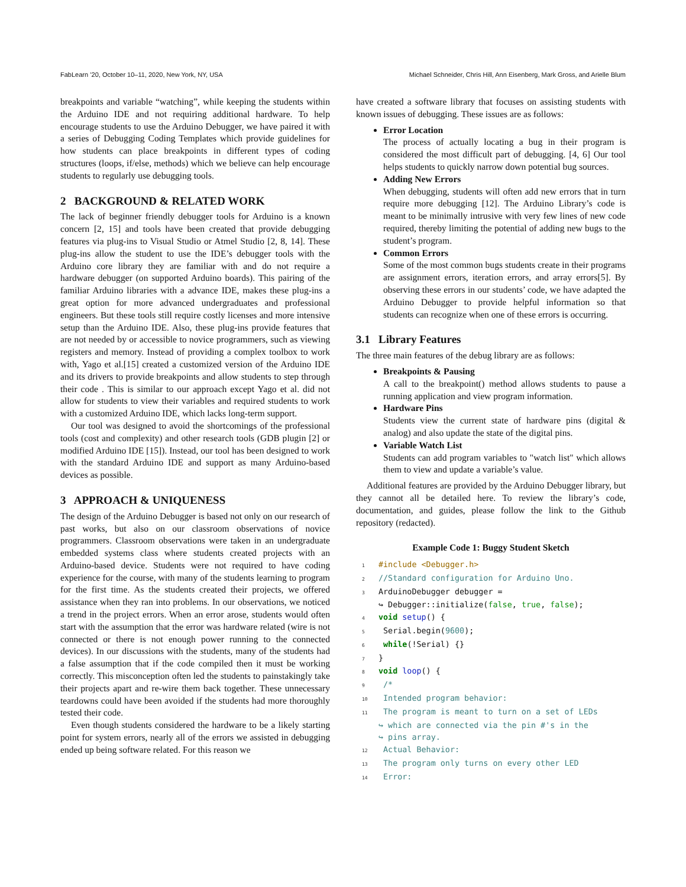FabLearn ’20, October 10–11, 2020, New York, NY, USA Michael Schneider, Chris Hill, Ann Eisenberg, Mark Gross, and Arielle Blum
breakpoints and variable “watching”, while keeping the students within the Arduino IDE and not requiring additional hardware. To help encourage students to use the Arduino Debugger, we have paired it with a series of Debugging Coding Templates which provide guidelines for how students can place breakpoints in different types of coding structures (loops, if/else, methods) which we believe can help encourage students to regularly use debugging tools.
2 BACKGROUND & RELATED WORK
The lack of beginner friendly debugger tools for Arduino is a known concern [2, 15] and tools have been created that provide debugging features via plug-ins to Visual Studio or Atmel Studio [2, 8, 14]. These plug-ins allow the student to use the IDE’s debugger tools with the Arduino core library they are familiar with and do not require a hardware debugger (on supported Arduino boards). This pairing of the familiar Arduino libraries with a advance IDE, makes these plug-ins a great option for more advanced undergraduates and professional engineers. But these tools still require costly licenses and more intensive setup than the Arduino IDE. Also, these plug-ins provide features that are not needed by or accessible to novice programmers, such as viewing registers and memory. Instead of providing a complex toolbox to work with, Yago et al.[15] created a customized version of the Arduino IDE and its drivers to provide breakpoints and allow students to step through their code . This is similar to our approach except Yago et al. did not allow for students to view their variables and required students to work with a customized Arduino IDE, which lacks long-term support.
Our tool was designed to avoid the shortcomings of the professional tools (cost and complexity) and other research tools (GDB plugin [2] or modified Arduino IDE [15]). Instead, our tool has been designed to work with the standard Arduino IDE and support as many Arduino-based devices as possible.
3 APPROACH & UNIQUENESS
The design of the Arduino Debugger is based not only on our research of past works, but also on our classroom observations of novice programmers. Classroom observations were taken in an undergraduate embedded systems class where students created projects with an Arduino-based device. Students were not required to have coding experience for the course, with many of the students learning to program for the first time. As the students created their projects, we offered assistance when they ran into problems. In our observations, we noticed a trend in the project errors. When an error arose, students would often start with the assumption that the error was hardware related (wire is not connected or there is not enough power running to the connected devices). In our discussions with the students, many of the students had a false assumption that if the code compiled then it must be working correctly. This misconception often led the students to painstakingly take their projects apart and re-wire them back together. These unnecessary teardowns could have been avoided if the students had more thoroughly tested their code.
Even though students considered the hardware to be a likely starting point for system errors, nearly all of the errors we assisted in debugging ended up being software related. For this reason we
have created a software library that focuses on assisting students with known issues of debugging. These issues are as follows:
Error Location
The process of actually locating a bug in their program is considered the most difficult part of debugging. [4, 6] Our tool helps students to quickly narrow down potential bug sources.
Adding New Errors
When debugging, students will often add new errors that in turn require more debugging [12]. The Arduino Library’s code is meant to be minimally intrusive with very few lines of new code required, thereby limiting the potential of adding new bugs to the student’s program.
Common Errors
Some of the most common bugs students create in their programs are assignment errors, iteration errors, and array errors[5]. By observing these errors in our students’ code, we have adapted the Arduino Debugger to provide helpful information so that students can recognize when one of these errors is occurring.
3.1 Library Features
The three main features of the debug library are as follows:
Breakpoints & Pausing
A call to the breakpoint() method allows students to pause a running application and view program information.
Hardware Pins
Students view the current state of hardware pins (digital & analog) and also update the state of the digital pins.
Variable Watch List
Students can add program variables to "watch list" which allows them to view and update a variable’s value.
Additional features are provided by the Arduino Debugger library, but they cannot all be detailed here. To review the library’s code, documentation, and guides, please follow the link to the Github repository (redacted).
Example Code 1: Buggy Student Sketch
1 #include <Debugger.h>
2 //Standard configuration for Arduino Uno.
3 ArduinoDebugger debugger =
↪ Debugger::initialize(false, true, false);
4 void setup() {
5 Serial.begin(9600);
6 while(!Serial) {}
7 }
8 void loop() {
9 /*
10 Intended program behavior:
11 The program is meant to turn on a set of LEDs
↪ which are connected via the pin #'s in the
↪ pins array.
12 Actual Behavior:
13 The program only turns on every other LED
14 Error: